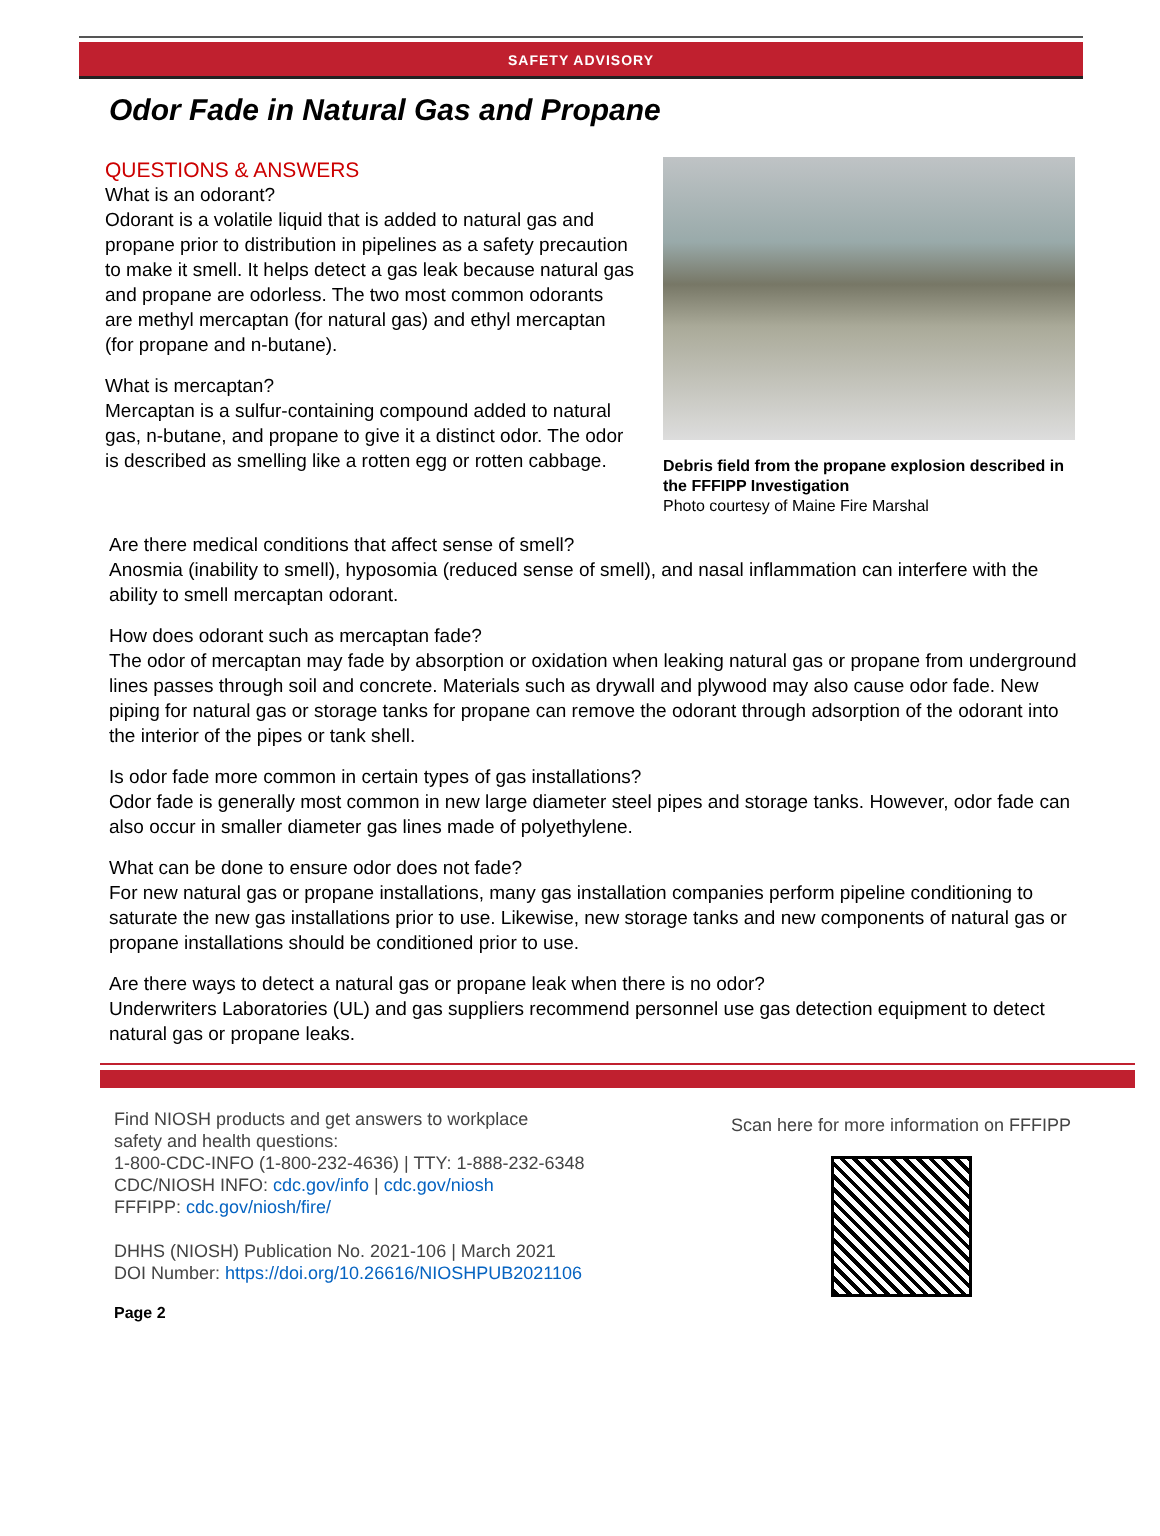SAFETY ADVISORY
Odor Fade in Natural Gas and Propane
QUESTIONS & ANSWERS
What is an odorant?
Odorant is a volatile liquid that is added to natural gas and propane prior to distribution in pipelines as a safety precaution to make it smell. It helps detect a gas leak because natural gas and propane are odorless. The two most common odorants are methyl mercaptan (for natural gas) and ethyl mercaptan (for propane and n-butane).
What is mercaptan?
Mercaptan is a sulfur-containing compound added to natural gas, n-butane, and propane to give it a distinct odor. The odor is described as smelling like a rotten egg or rotten cabbage.
Debris field from the propane explosion described in the FFFIPP Investigation
Photo courtesy of Maine Fire Marshal
Are there medical conditions that affect sense of smell?
Anosmia (inability to smell), hyposomia (reduced sense of smell), and nasal inflammation can interfere with the ability to smell mercaptan odorant.
How does odorant such as mercaptan fade?
The odor of mercaptan may fade by absorption or oxidation when leaking natural gas or propane from underground lines passes through soil and concrete. Materials such as drywall and plywood may also cause odor fade. New piping for natural gas or storage tanks for propane can remove the odorant through adsorption of the odorant into the interior of the pipes or tank shell.
Is odor fade more common in certain types of gas installations?
Odor fade is generally most common in new large diameter steel pipes and storage tanks. However, odor fade can also occur in smaller diameter gas lines made of polyethylene.
What can be done to ensure odor does not fade?
For new natural gas or propane installations, many gas installation companies perform pipeline conditioning to saturate the new gas installations prior to use. Likewise, new storage tanks and new components of natural gas or propane installations should be conditioned prior to use.
Are there ways to detect a natural gas or propane leak when there is no odor?
Underwriters Laboratories (UL) and gas suppliers recommend personnel use gas detection equipment to detect natural gas or propane leaks.
Find NIOSH products and get answers to workplace
safety and health questions:
1-800-CDC-INFO (1-800-232-4636) | TTY: 1-888-232-6348
CDC/NIOSH INFO: cdc.gov/info | cdc.gov/niosh
FFFIPP: cdc.gov/niosh/fire/
DHHS (NIOSH) Publication No. 2021-106 | March 2021
DOI Number: https://doi.org/10.26616/NIOSHPUB2021106
Page 2
Scan here for more information on FFFIPP